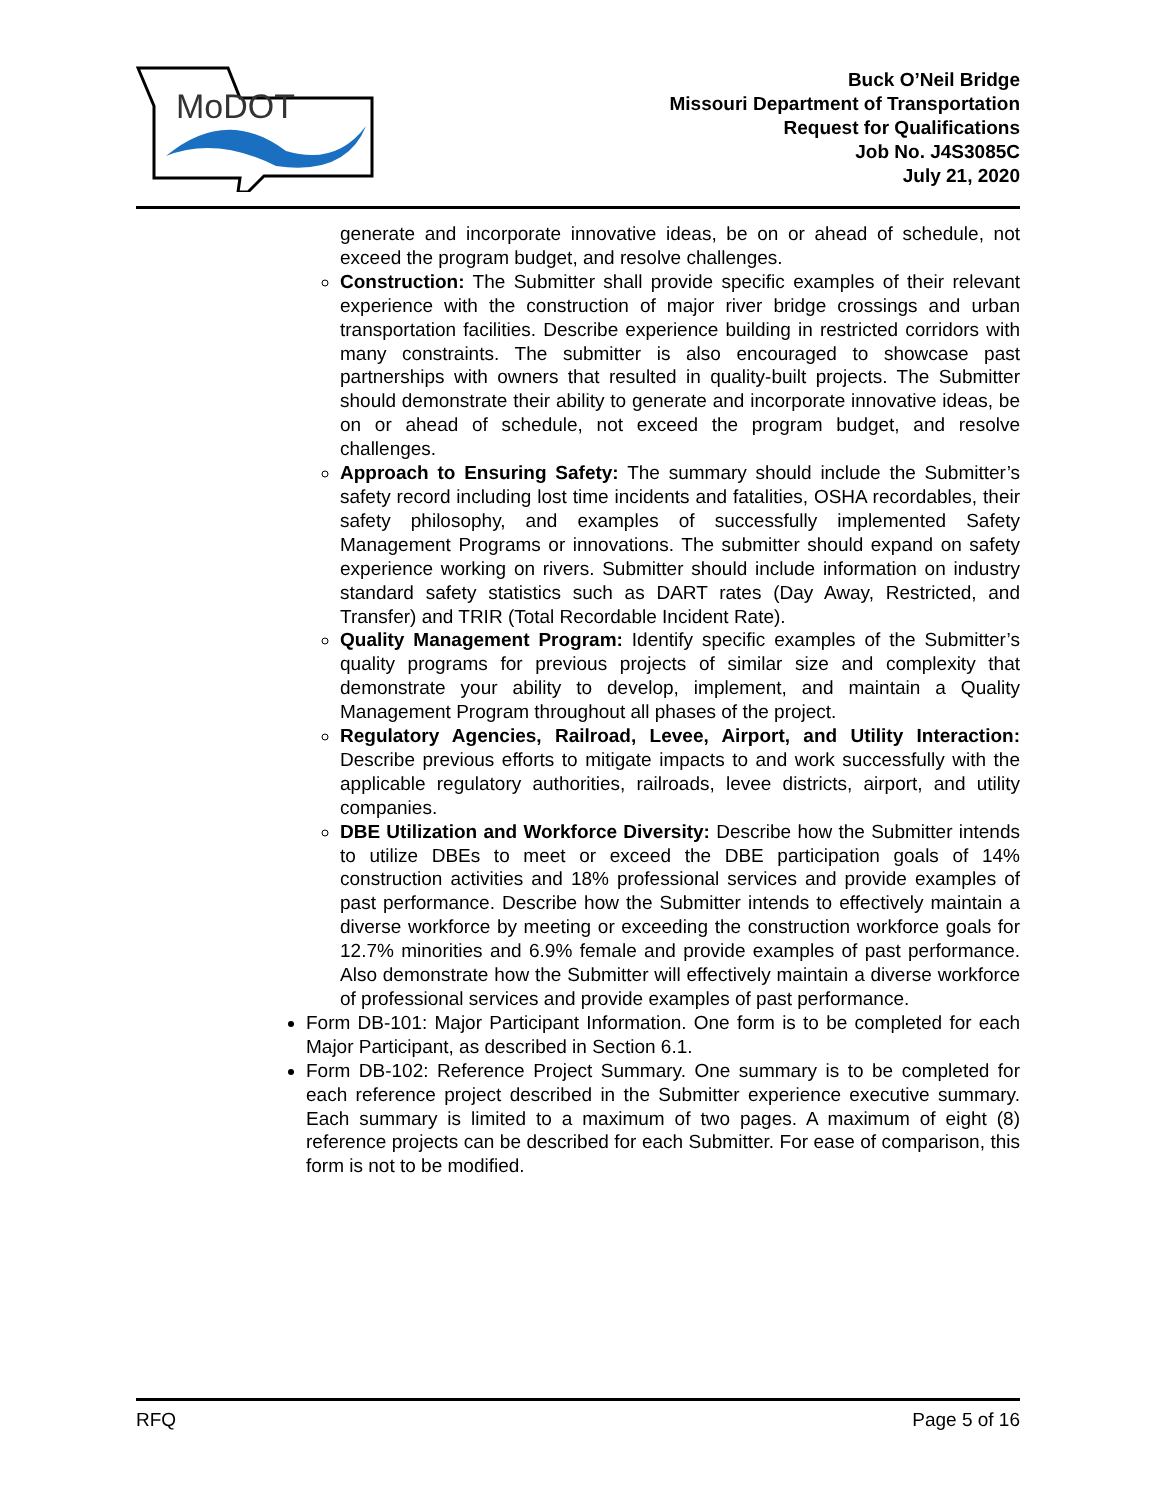MoDOT
Buck O’Neil Bridge
Missouri Department of Transportation
Request for Qualifications
Job No. J4S3085C
July 21, 2020
generate and incorporate innovative ideas, be on or ahead of schedule, not exceed the program budget, and resolve challenges.
Construction: The Submitter shall provide specific examples of their relevant experience with the construction of major river bridge crossings and urban transportation facilities. Describe experience building in restricted corridors with many constraints. The submitter is also encouraged to showcase past partnerships with owners that resulted in quality-built projects. The Submitter should demonstrate their ability to generate and incorporate innovative ideas, be on or ahead of schedule, not exceed the program budget, and resolve challenges.
Approach to Ensuring Safety: The summary should include the Submitter’s safety record including lost time incidents and fatalities, OSHA recordables, their safety philosophy, and examples of successfully implemented Safety Management Programs or innovations. The submitter should expand on safety experience working on rivers. Submitter should include information on industry standard safety statistics such as DART rates (Day Away, Restricted, and Transfer) and TRIR (Total Recordable Incident Rate).
Quality Management Program: Identify specific examples of the Submitter’s quality programs for previous projects of similar size and complexity that demonstrate your ability to develop, implement, and maintain a Quality Management Program throughout all phases of the project.
Regulatory Agencies, Railroad, Levee, Airport, and Utility Interaction: Describe previous efforts to mitigate impacts to and work successfully with the applicable regulatory authorities, railroads, levee districts, airport, and utility companies.
DBE Utilization and Workforce Diversity: Describe how the Submitter intends to utilize DBEs to meet or exceed the DBE participation goals of 14% construction activities and 18% professional services and provide examples of past performance. Describe how the Submitter intends to effectively maintain a diverse workforce by meeting or exceeding the construction workforce goals for 12.7% minorities and 6.9% female and provide examples of past performance. Also demonstrate how the Submitter will effectively maintain a diverse workforce of professional services and provide examples of past performance.
Form DB-101: Major Participant Information. One form is to be completed for each Major Participant, as described in Section 6.1.
Form DB-102: Reference Project Summary. One summary is to be completed for each reference project described in the Submitter experience executive summary. Each summary is limited to a maximum of two pages. A maximum of eight (8) reference projects can be described for each Submitter. For ease of comparison, this form is not to be modified.
RFQ Page 5 of 16